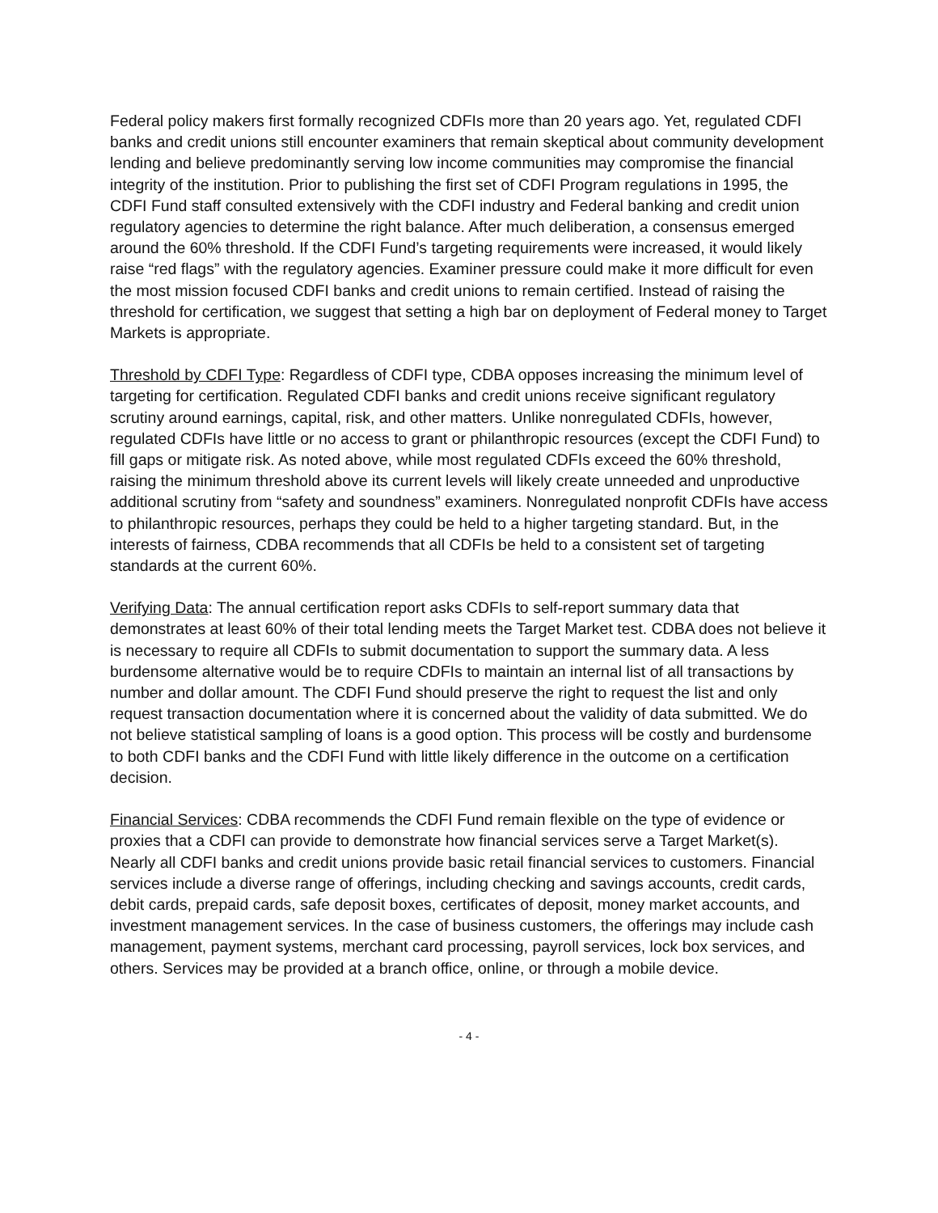Federal policy makers first formally recognized CDFIs more than 20 years ago. Yet, regulated CDFI banks and credit unions still encounter examiners that remain skeptical about community development lending and believe predominantly serving low income communities may compromise the financial integrity of the institution. Prior to publishing the first set of CDFI Program regulations in 1995, the CDFI Fund staff consulted extensively with the CDFI industry and Federal banking and credit union regulatory agencies to determine the right balance. After much deliberation, a consensus emerged around the 60% threshold. If the CDFI Fund’s targeting requirements were increased, it would likely raise “red flags” with the regulatory agencies. Examiner pressure could make it more difficult for even the most mission focused CDFI banks and credit unions to remain certified. Instead of raising the threshold for certification, we suggest that setting a high bar on deployment of Federal money to Target Markets is appropriate.
Threshold by CDFI Type: Regardless of CDFI type, CDBA opposes increasing the minimum level of targeting for certification. Regulated CDFI banks and credit unions receive significant regulatory scrutiny around earnings, capital, risk, and other matters. Unlike nonregulated CDFIs, however, regulated CDFIs have little or no access to grant or philanthropic resources (except the CDFI Fund) to fill gaps or mitigate risk. As noted above, while most regulated CDFIs exceed the 60% threshold, raising the minimum threshold above its current levels will likely create unneeded and unproductive additional scrutiny from “safety and soundness” examiners. Nonregulated nonprofit CDFIs have access to philanthropic resources, perhaps they could be held to a higher targeting standard. But, in the interests of fairness, CDBA recommends that all CDFIs be held to a consistent set of targeting standards at the current 60%.
Verifying Data: The annual certification report asks CDFIs to self-report summary data that demonstrates at least 60% of their total lending meets the Target Market test. CDBA does not believe it is necessary to require all CDFIs to submit documentation to support the summary data. A less burdensome alternative would be to require CDFIs to maintain an internal list of all transactions by number and dollar amount. The CDFI Fund should preserve the right to request the list and only request transaction documentation where it is concerned about the validity of data submitted. We do not believe statistical sampling of loans is a good option. This process will be costly and burdensome to both CDFI banks and the CDFI Fund with little likely difference in the outcome on a certification decision.
Financial Services: CDBA recommends the CDFI Fund remain flexible on the type of evidence or proxies that a CDFI can provide to demonstrate how financial services serve a Target Market(s). Nearly all CDFI banks and credit unions provide basic retail financial services to customers. Financial services include a diverse range of offerings, including checking and savings accounts, credit cards, debit cards, prepaid cards, safe deposit boxes, certificates of deposit, money market accounts, and investment management services. In the case of business customers, the offerings may include cash management, payment systems, merchant card processing, payroll services, lock box services, and others. Services may be provided at a branch office, online, or through a mobile device.
- 4 -